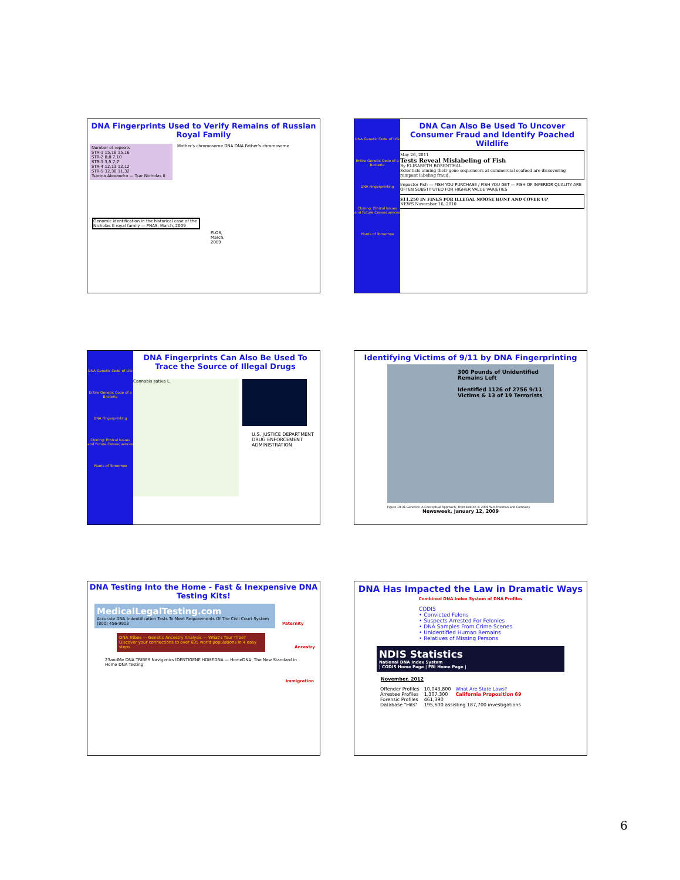DNA Fingerprints Used to Verify Remains of Russian Royal Family
Number of repeats
STR-1 15,16 15,16
STR-2 8,8 7,10
STR-3 3,5 7,7
STR-4 12,13 12,12
STR-5 32,36 11,32
Tsarina Alexandra — Tsar Nicholas II
Mother's chromosome DNA DNA Father's chromosome
Genomic identification in the historical case of the Nicholas II royal family — PNAS, March, 2009
PLOS, March, 2009
DNA Genetic Code of Life
Entire Genetic Code of a Bacteria
DNA Fingerprinting
Cloning: Ethical Issues and Future Consequences
Plants of Tomorrow
DNA Can Also Be Used To Uncover Consumer Fraud and Identify Poached Wildlife
May 26, 2011
Tests Reveal Mislabeling of Fish
By ELISABETH ROSENTHAL
Scientists aiming their gene sequencers at commercial seafood are discovering rampant labeling fraud.
Impostor Fish — FISH YOU PURCHASE / FISH YOU GET — FISH OF INFERIOR QUALITY ARE OFTEN SUBSTITUTED FOR HIGHER VALUE VARIETIES
$11,250 IN FINES FOR ILLEGAL MOOSE HUNT AND COVER UP
NEWS November 16, 2010
DNA Genetic Code of Life
Entire Genetic Code of a Bacteria
DNA Fingerprinting
Cloning: Ethical Issues and Future Consequences
Plants of Tomorrow
DNA Fingerprints Can Also Be Used To Trace the Source of Illegal Drugs
Cannabis sativa L.
U.S. JUSTICE DEPARTMENT DRUG ENFORCEMENT ADMINISTRATION
Identifying Victims of 9/11 by DNA Fingerprinting
300 Pounds of Unidentified Remains Left
Identified 1126 of 2756 9/11 Victims & 13 of 19 Terrorists
Figure 19-31 Genetics: A Conceptual Approach, Third Edition © 2009 W.H.Freeman and Company Newsweek, January 12, 2009
DNA Testing Into the Home - Fast & Inexpensive DNA Testing Kits!
MedicalLegalTesting.com
Accurate DNA Indentification Tests To Meet Requirements Of The Civil Court System (800) 456-9913
Paternity
DNA Tribes — Genetic Ancestry Analysis — What's Your Tribe?
Discover your connections to over 695 world populations in 4 easy steps
Ancestry
23andMe DNA TRIBES Navigenics IDENTIGENE HOMEDNA — HomeDNA: The New Standard in Home DNA Testing
Immigration
DNA Has Impacted the Law in Dramatic Ways
Combined DNA Index System of DNA Profiles
CODIS
• Convicted Felons
• Suspects Arrested For Felonies
• DNA Samples From Crime Scenes
• Unidentified Human Remains
• Relatives of Missing Persons
NDIS Statistics
National DNA Index System
| CODIS Home Page | FBI Home Page |
November, 2012
| Offender Profiles | 10,043,800 | What Are State Laws? |
| Arrestee Profiles | 1,307,300 | California Proposition 69 |
| Forensic Profiles | 461,390 | |
| Database "Hits" | 195,600 assisting 187,700 investigations | |
6